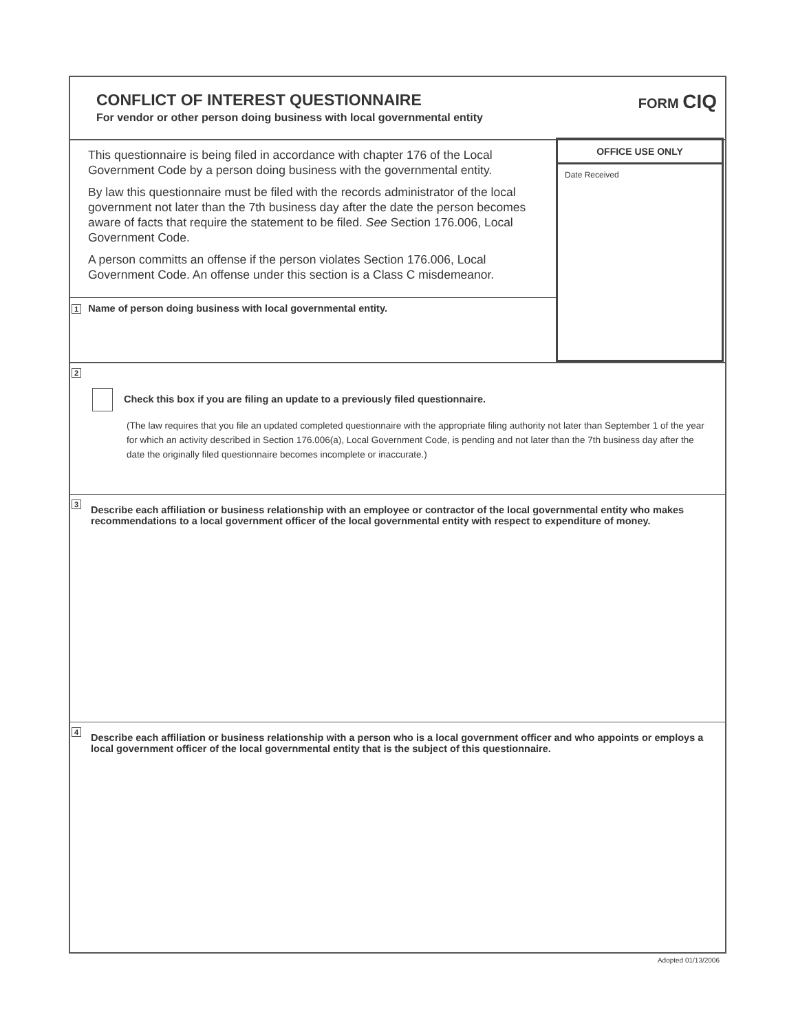CONFLICT OF INTEREST QUESTIONNAIRE
For vendor or other person doing business with local governmental entity
FORM CIQ
This questionnaire is being filed in accordance with chapter 176 of the Local Government Code by a person doing business with the governmental entity.
By law this questionnaire must be filed with the records administrator of the local government not later than the 7th business day after the date the person becomes aware of facts that require the statement to be filed. See Section 176.006, Local Government Code.
A person committs an offense if the person violates Section 176.006, Local Government Code. An offense under this section is a Class C misdemeanor.
1 Name of person doing business with local governmental entity.
OFFICE USE ONLY
Date Received
2
Check this box if you are filing an update to a previously filed questionnaire.
(The law requires that you file an updated completed questionnaire with the appropriate filing authority not later than September 1 of the year for which an activity described in Section 176.006(a), Local Government Code, is pending and not later than the 7th business day after the date the originally filed questionnaire becomes incomplete or inaccurate.)
3
Describe each affiliation or business relationship with an employee or contractor of the local governmental entity who makes recommendations to a local government officer of the local governmental entity with respect to expenditure of money.
4
Describe each affiliation or business relationship with a person who is a local government officer and who appoints or employs a local government officer of the local governmental entity that is the subject of this questionnaire.
Adopted 01/13/2006